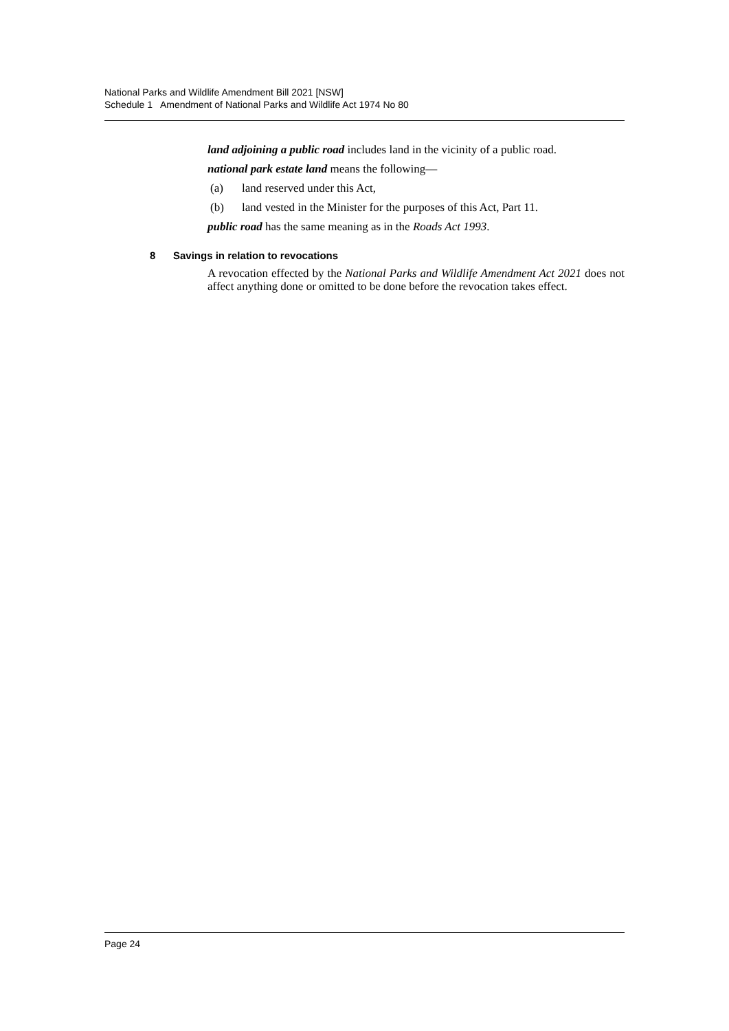National Parks and Wildlife Amendment Bill 2021 [NSW]
Schedule 1 Amendment of National Parks and Wildlife Act 1974 No 80
land adjoining a public road includes land in the vicinity of a public road.
national park estate land means the following—
(a) land reserved under this Act,
(b) land vested in the Minister for the purposes of this Act, Part 11.
public road has the same meaning as in the Roads Act 1993.
8 Savings in relation to revocations
A revocation effected by the National Parks and Wildlife Amendment Act 2021 does not affect anything done or omitted to be done before the revocation takes effect.
Page 24